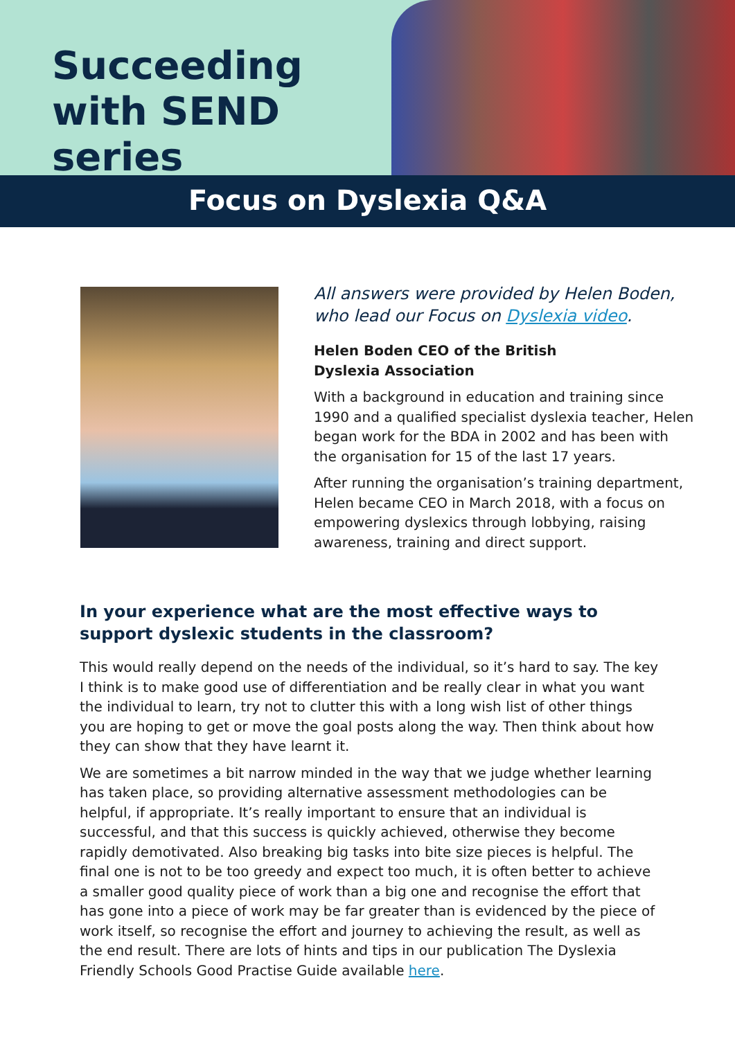Succeeding with SEND series
Focus on Dyslexia Q&A
All answers were provided by Helen Boden, who lead our Focus on Dyslexia video.
Helen Boden CEO of the British
Dyslexia Association
With a background in education and training since 1990 and a qualified specialist dyslexia teacher, Helen began work for the BDA in 2002 and has been with the organisation for 15 of the last 17 years.
After running the organisation’s training department, Helen became CEO in March 2018, with a focus on empowering dyslexics through lobbying, raising awareness, training and direct support.
In your experience what are the most effective ways to support dyslexic students in the classroom?
This would really depend on the needs of the individual, so it’s hard to say. The key I think is to make good use of differentiation and be really clear in what you want the individual to learn, try not to clutter this with a long wish list of other things you are hoping to get or move the goal posts along the way. Then think about how they can show that they have learnt it.
We are sometimes a bit narrow minded in the way that we judge whether learning has taken place, so providing alternative assessment methodologies can be helpful, if appropriate. It’s really important to ensure that an individual is successful, and that this success is quickly achieved, otherwise they become rapidly demotivated. Also breaking big tasks into bite size pieces is helpful. The final one is not to be too greedy and expect too much, it is often better to achieve a smaller good quality piece of work than a big one and recognise the effort that has gone into a piece of work may be far greater than is evidenced by the piece of work itself, so recognise the effort and journey to achieving the result, as well as the end result. There are lots of hints and tips in our publication The Dyslexia Friendly Schools Good Practise Guide available here.